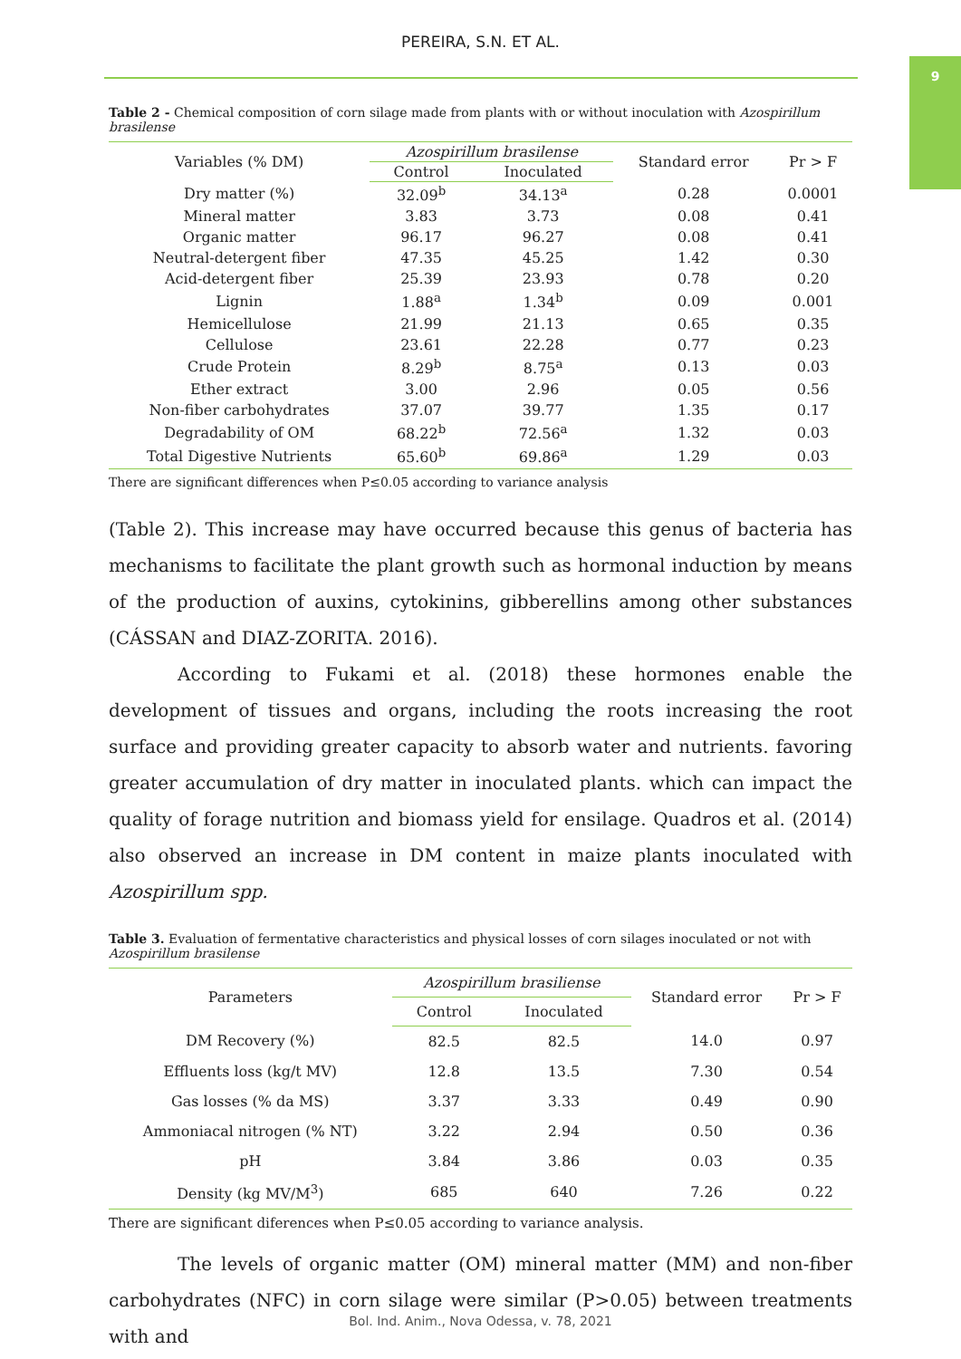PEREIRA, S.N. ET AL.
9
Table 2 - Chemical composition of corn silage made from plants with or without inoculation with Azospirillum brasilense
| Variables (% DM) | Azospirillum brasilense | | Standard error | Pr > F |
| --- | --- | --- | --- | --- |
| | Control | Inoculated | | |
| Dry matter (%) | 32.09<sup>b</sup> | 34.13<sup>a</sup> | 0.28 | 0.0001 |
| Mineral matter | 3.83 | 3.73 | 0.08 | 0.41 |
| Organic matter | 96.17 | 96.27 | 0.08 | 0.41 |
| Neutral-detergent fiber | 47.35 | 45.25 | 1.42 | 0.30 |
| Acid-detergent fiber | 25.39 | 23.93 | 0.78 | 0.20 |
| Lignin | 1.88<sup>a</sup> | 1.34<sup>b</sup> | 0.09 | 0.001 |
| Hemicellulose | 21.99 | 21.13 | 0.65 | 0.35 |
| Cellulose | 23.61 | 22.28 | 0.77 | 0.23 |
| Crude Protein | 8.29<sup>b</sup> | 8.75<sup>a</sup> | 0.13 | 0.03 |
| Ether extract | 3.00 | 2.96 | 0.05 | 0.56 |
| Non-fiber carbohydrates | 37.07 | 39.77 | 1.35 | 0.17 |
| Degradability of OM | 68.22<sup>b</sup> | 72.56<sup>a</sup> | 1.32 | 0.03 |
| Total Digestive Nutrients | 65.60<sup>b</sup> | 69.86<sup>a</sup> | 1.29 | 0.03 |
There are significant differences when P≤0.05 according to variance analysis
(Table 2). This increase may have occurred because this genus of bacteria has mechanisms to facilitate the plant growth such as hormonal induction by means of the production of auxins, cytokinins, gibberellins among other substances (CÁSSAN and DIAZ-ZORITA. 2016).
According to Fukami et al. (2018) these hormones enable the development of tissues and organs, including the roots increasing the root surface and providing greater capacity to absorb water and nutrients. favoring greater accumulation of dry matter in inoculated plants. which can impact the quality of forage nutrition and biomass yield for ensilage. Quadros et al. (2014) also observed an increase in DM content in maize plants inoculated with Azospirillum spp.
Table 3. Evaluation of fermentative characteristics and physical losses of corn silages inoculated or not with Azospirillum brasilense
| Parameters | Azospirillum brasiliense | | Standard error | Pr > F |
| --- | --- | --- | --- | --- |
| | Control | Inoculated | | |
| DM Recovery (%) | 82.5 | 82.5 | 14.0 | 0.97 |
| Effluents loss (kg/t MV) | 12.8 | 13.5 | 7.30 | 0.54 |
| Gas losses (% da MS) | 3.37 | 3.33 | 0.49 | 0.90 |
| Ammoniacal nitrogen (% NT) | 3.22 | 2.94 | 0.50 | 0.36 |
| pH | 3.84 | 3.86 | 0.03 | 0.35 |
| Density (kg MV/M<sup>3</sup>) | 685 | 640 | 7.26 | 0.22 |
There are significant diferences when P≤0.05 according to variance analysis.
The levels of organic matter (OM) mineral matter (MM) and non-fiber carbohydrates (NFC) in corn silage were similar (P>0.05) between treatments with and
Bol. Ind. Anim., Nova Odessa, v. 78, 2021